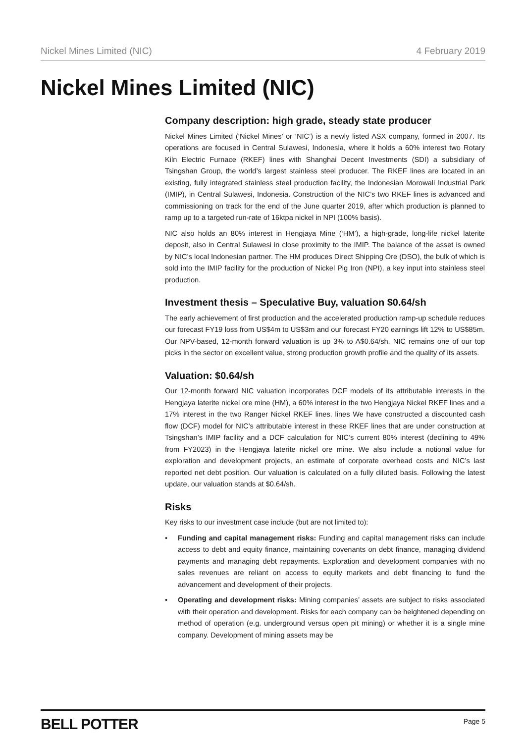Nickel Mines Limited (NIC) 4 February 2019
Nickel Mines Limited (NIC)
Company description: high grade, steady state producer
Nickel Mines Limited (‘Nickel Mines’ or ‘NIC’) is a newly listed ASX company, formed in 2007. Its operations are focused in Central Sulawesi, Indonesia, where it holds a 60% interest two Rotary Kiln Electric Furnace (RKEF) lines with Shanghai Decent Investments (SDI) a subsidiary of Tsingshan Group, the world’s largest stainless steel producer. The RKEF lines are located in an existing, fully integrated stainless steel production facility, the Indonesian Morowali Industrial Park (IMIP), in Central Sulawesi, Indonesia. Construction of the NIC’s two RKEF lines is advanced and commissioning on track for the end of the June quarter 2019, after which production is planned to ramp up to a targeted run-rate of 16ktpa nickel in NPI (100% basis).
NIC also holds an 80% interest in Hengjaya Mine (‘HM’), a high-grade, long-life nickel laterite deposit, also in Central Sulawesi in close proximity to the IMIP. The balance of the asset is owned by NIC’s local Indonesian partner. The HM produces Direct Shipping Ore (DSO), the bulk of which is sold into the IMIP facility for the production of Nickel Pig Iron (NPI), a key input into stainless steel production.
Investment thesis – Speculative Buy, valuation $0.64/sh
The early achievement of first production and the accelerated production ramp-up schedule reduces our forecast FY19 loss from US$4m to US$3m and our forecast FY20 earnings lift 12% to US$85m. Our NPV-based, 12-month forward valuation is up 3% to A$0.64/sh. NIC remains one of our top picks in the sector on excellent value, strong production growth profile and the quality of its assets.
Valuation: $0.64/sh
Our 12-month forward NIC valuation incorporates DCF models of its attributable interests in the Hengjaya laterite nickel ore mine (HM), a 60% interest in the two Hengjaya Nickel RKEF lines and a 17% interest in the two Ranger Nickel RKEF lines. lines We have constructed a discounted cash flow (DCF) model for NIC’s attributable interest in these RKEF lines that are under construction at Tsingshan’s IMIP facility and a DCF calculation for NIC’s current 80% interest (declining to 49% from FY2023) in the Hengjaya laterite nickel ore mine. We also include a notional value for exploration and development projects, an estimate of corporate overhead costs and NIC’s last reported net debt position. Our valuation is calculated on a fully diluted basis. Following the latest update, our valuation stands at $0.64/sh.
Risks
Key risks to our investment case include (but are not limited to):
• Funding and capital management risks: Funding and capital management risks can include access to debt and equity finance, maintaining covenants on debt finance, managing dividend payments and managing debt repayments. Exploration and development companies with no sales revenues are reliant on access to equity markets and debt financing to fund the advancement and development of their projects.
• Operating and development risks: Mining companies’ assets are subject to risks associated with their operation and development. Risks for each company can be heightened depending on method of operation (e.g. underground versus open pit mining) or whether it is a single mine company. Development of mining assets may be
BELL POTTER Page 5